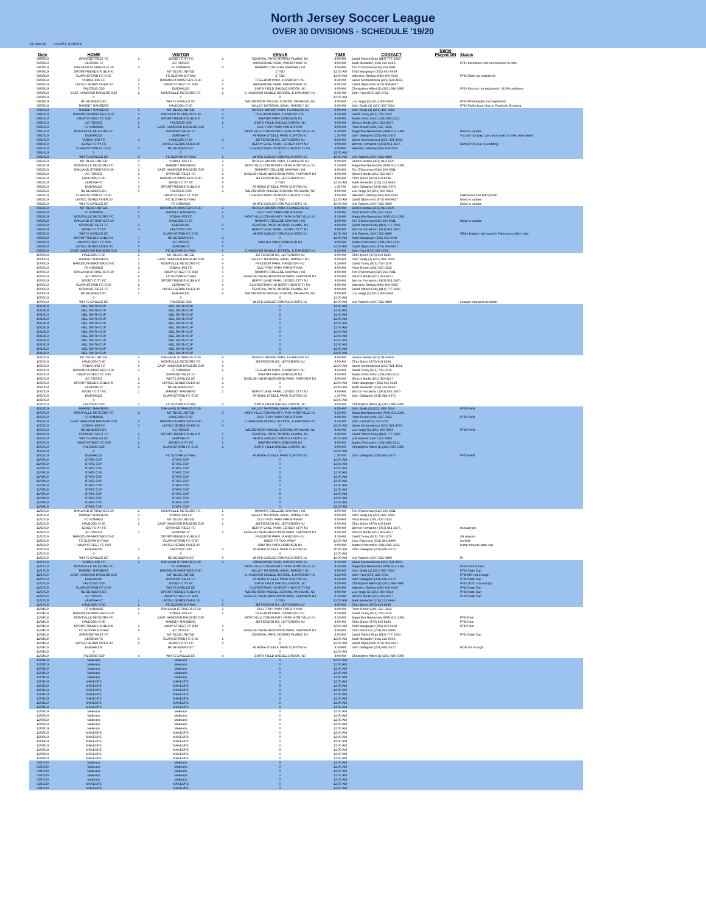North Jersey Soccer League
OVER 30 DIVISIONS - SCHEDULE '19/20
12-Dec-19 <=LAST UPDATE
| Date | HOME | | VISITOR | | VENUE | TIME | CONTACT | Game Played ON | Status |
| --- | --- | --- | --- | --- | --- | --- | --- | --- | --- |
| 09/08/19 | SPRINGSTREET FC | 2 | JERSEY CITY FC | 1 | CENTRAL PARK, MORRIS PLAINS, NJ | 8:00 AM | David Patrick Gray (814) 777-1016 | | |
| 09/08/19 | VERONA FC | | AC ROSSO | | JANNARONE PARK, PARSIPPANY NJ | 8:00 AM | Mark Menadier (201) 213-9443 | | PPD-Insurance Cert not received in time |
| 09/08/19 | OAKLAND STRIKERS O-30 | 3 | FC NOMADS | 0 | RAMAPO COLLEGE MAHWAH, NJ | 8:00 AM | Tim O'Donovan (614) 256-0911 | | |
| 09/08/19 | SPORTFRIENDS KUBLA XI | | MT OLIVE UNITED | | Z-TBD | 12:00 AM | Todd Macgregor (201) 452-6429 | | |
| 09/08/19 | CLARKSTOWN FC O-30 | | FC SLOVAN BYRAM | | Z-TBD | 12:00 AM | Valentino Grishaj (845) 406-0425 | | PPD-Clark not registered |
| 09/08/19 | VODKA JRS FC | 1 | RANDOLPH MASTERS O-30 | 2 | FREEDOM PARK, RANDOLPH NJ | 8:30 AM | Javier Montesdeoca (201) 921-4502 | | |
| 09/08/19 | UNITED SERBS OVER 30 | 3 | HUMP STREET FC O30 | 0 | JANNARONE PARK, PARSIPPANY NJ | 6:00 PM | David Siljanovski (973) 464-9427 | | |
| 09/08/19 | FALCONS O30 | 5 | EMERALDS | 4 | SMITH FIELD SADDLE BROOK, NJ | 9:00 AM | Christopher Alfieri (1) (201) 686-5990 | | PPD-Falcons not registered - NJSA problems |
| 09/08/19 | EAST HANOVER RAIDERS O30 | 2 | MONTVILLE METEORS FC | 2 | E HANOVER MIDDLE SCHOOL, E.HANOVER NJ | 8:30 AM | John Faur (973) 223-0723 | | |
| 09/08/19 | 0 | | 0 | | 0 | 12:00 AM | | | |
| 09/08/19 | RD BENDERS SC | | WHITE EAGLES SC | | WESTBROOK MIDDLE SCHOOL PARAMUS, NJ | 8:00 AM | Lou Hegyi (1) (201) 456-0934 | | PPD-WhiteEagles not registered |
| 09/08/19 | RAMSEY RANGERS | | HALEDON O-30 | | VALLEY NATIONAL BANK, RAMSEY NJ | 8:00 AM | John Sealy (1) (201) 887-0614 | | PPD-Field closed due to Pesticide Spraying |
| 09/15/19 | RAMSEY RANGERS | 1 | MT OLIVE UNITED | 4 | TURKEY BROOK PARK, FLANDERS NJ | 8:00 AM | John Sealy (1) (201) 887-0614 | | |
| 09/15/19 | RANDOLPH MASTERS O-30 | 2 | OAKLAND STRIKERS O-30 | 2 | FREEDOM PARK, RANDOLPH NJ | 8:30 AM | David Tuvey (973) 703-0279 | | |
| 09/15/19 | HUMP STREET FC O30 | 4 | SPORTFRIENDS KUBLA XI | 0 | SINATRA PARK HOBOKEN NJ | 9:00 AM | Matteo Percontino (201) 983-3221 | | |
| 09/15/19 | AC ROSSO | 3 | FALCONS O30 | 2 | SMITH FIELD SADDLE BROOK, NJ | 9:00 AM | Shuichi Ikeda (201) 923-4177 | | |
| 09/15/19 | FC NOMADS | 1 | EAST HANOVER RAIDERS O30 | 7 | OLD TROY PARK PARSIPPANY | 8:00 AM | Peter Renelt (201) 927-0133 | | |
| 09/15/19 | MONTVILLE METEORS FC | | SPRINGSTREET FC | | MONTVILLE COMMUNITY PARK MONTVILLE NJ | 8:30 AM | Maguntha Naveendra (908) 812-2391 | | Need to update |
| 09/15/19 | EMERALDS | | VERONA FC | | ATHENIA STEELE PARK CLIFTON NJ | 1:30 PM | John Gallagher (201) 681-0572 | | V could not play 1 pm and could not offer alternative |
| 09/15/19 | VODKA JRS FC | 4 | HALEDON O-30 | 0 | JEFFERSON HS, JEFFERSON NJ | 8:00 AM | Javier Montesdeoca (201) 921-4502 | | |
| 09/15/19 | JERSEY CITY FC | | UNITED SERBS OVER 30 | | BERRY LANE PARK, JERSEY CITY NJ | 9:00 AM | Bernon Fernandez (973) 851-2675 | | Serbs PPD due to wedding |
| 09/15/19 | CLARKSTOWN FC O-30 | 3 | RD BENDERS SC | 3 | CLARKSTOWN HS NORTH NEW CITY NY | 8:00 AM | Valentino Grishaj (845) 406-0425 | | |
| 09/15/19 | 0 | | 0 | | 0 | 12:00 AM | | | |
| 09/15/19 | WHITE EAGLES SC | 6 | FC SLOVAN BYRAM | 1 | WHITE EAGLES COMPLEX HOPE NJ | 10:00 AM | Vuk Radovic (347) 822-4880 | | |
| 09/22/19 | MT OLIVE UNITED | 0 | VODKA JRS FC | 3 | TURKEY BROOK PARK, FLANDERS NJ | 8:00 AM | Dennis Morais (201) 919-6605 | | |
| 09/22/19 | MONTVILLE METEORS FC | 3 | RAMSEY RANGERS | 2 | MONTVILLE COMMUNITY PARK MONTVILLE NJ | 8:30 AM | Maguntha Naveendra (908) 812-2391 | | |
| 09/22/19 | OAKLAND STRIKERS O-30 | 2 | EAST HANOVER RAIDERS O30 | 2 | RAMAPO COLLEGE MAHWAH, NJ | 8:00 AM | Tim O'Donovan (614) 256-0911 | | |
| 09/22/19 | AC ROSSO | 2 | SPRINGSTREET FC | 9 | ENGLISH NEIGHBORHOOD PARK, FAIRVIEW NJ | 8:00 AM | Shuichi Ikeda (201) 923-4177 | | |
| 09/22/19 | HALEDON O-30 | 3 | RANDOLPH MASTERS O-30 | 8 | JEFFERSON HS, JEFFERSON NJ | 8:00 AM | Chris Quinn (973) 919-8196 | | |
| 09/22/19 | VERONA FC | 1 | JERSEY CITY FC | 6 | Z-TBD | 12:00 AM | Mark Menadier (201) 213-9443 | | |
| 09/22/19 | EMERALDS | 3 | SPORTFRIENDS KUBLA XI | 9 | ATHENIA STEELE PARK CLIFTON NJ | 1:30 PM | John Gallagher (201) 681-0572 | | |
| 09/22/19 | RD BENDERS SC | 0 | FALCONS O30 | 2 | WESTBROOK MIDDLE SCHOOL PARAMUS, NJ | 8:00 AM | Lou Hegyi (1) (201) 456-0934 | | |
| 09/22/19 | CLARKSTOWN FC O-30 | | HUMP STREET FC O30 | | CLARKSTOWN HS NORTH NEW CITY NY | 8:00 AM | Valentino Grishaj (845) 406-0425 | | clarkstown lost field permit |
| 09/22/19 | UNITED SERBS OVER 30 | | FC SLOVAN BYRAM | | Z-TBD | 12:00 AM | David Siljanovski (973) 464-9427 | | Need to update |
| 09/22/19 | WHITE EAGLES SC | | FC NOMADS | | WHITE EAGLES COMPLEX HOPE NJ | 10:00 AM | Vuk Radovic (347) 822-4880 | | Need to update |
| 09/29/19 | MT OLIVE UNITED | 0 | RANDOLPH MASTERS O-30 | 3 | TURKEY BROOK PARK, FLANDERS NJ | 8:00 AM | Dennis Morais (201) 919-6605 | | |
| 09/29/19 | FC NOMADS | 1 | RAMSEY RANGERS | 2 | OLD TROY PARK PARSIPPANY | 8:00 AM | Peter Renelt (201) 927-0133 | | |
| 09/29/19 | MONTVILLE METEORS FC | 1 | VODKA JRS FC | 3 | MONTVILLE COMMUNITY PARK MONTVILLE NJ | 8:30 AM | Maguntha Naveendra (908) 812-2391 | | |
| 09/29/19 | OAKLAND STRIKERS O-30 | | HALEDON O-30 | | RAMAPO COLLEGE MAHWAH, NJ | 8:00 AM | Tim O'Donovan (614) 256-0911 | | Need to update |
| 09/29/19 | SPRINGSTREET FC | 2 | EMERALDS | 2 | CENTRAL PARK, MORRIS PLAINS, NJ | 8:00 AM | David Patrick Gray (814) 777-1016 | | |
| 09/29/19 | JERSEY CITY FC | 3 | FALCONS O30 | 0 | BERRY LANE PARK, JERSEY CITY NJ | 9:00 AM | Bernon Fernandez (973) 851-2675 | | |
| 09/29/19 | WHITE EAGLES SC | | CLARKSTOWN FC O-30 | | WHITE EAGLES COMPLEX HOPE NJ | 10:00 AM | Vuk Radovic (347) 822-4880 | | White Eagles had event in Paterson couldn't play |
| 09/29/19 | SPORTFRIENDS KUBLA XI | 7 | RD BENDERS SC | 2 | 0 | 12:00 AM | Todd Macgregor (201) 452-6429 | | |
| 09/29/19 | HUMP STREET FC O30 | 6 | AC ROSSO | 1 | SINATRA PARK HOBOKEN NJ | 9:00 AM | Matteo Percontino (201) 983-3221 | | |
| 09/29/19 | UNITED SERBS OVER 30 | 5 | VERONA FC | 0 | 0 | 12:00 AM | David Siljanovski (973) 464-9427 | | |
| 09/29/19 | EAST HANOVER RAIDERS O30 | 3 | FC SLOVAN BYRAM | 5 | E HANOVER MIDDLE SCHOOL, E.HANOVER NJ | 8:30 AM | John Faur (973) 223-0723 | | |
| 10/06/19 | HALEDON O-30 | 2 | MT OLIVE UNITED | 3 | JEFFERSON HS, JEFFERSON NJ | 8:00 AM | Chris Quinn (973) 919-8196 | | |
| 10/06/19 | RAMSEY RANGERS | 1 | EAST HANOVER RAIDERS O30 | 2 | VALLEY NATIONAL BANK, RAMSEY NJ | 8:00 AM | John Sealy (1) (201) 887-0614 | | |
| 10/06/19 | RANDOLPH MASTERS O-30 | 3 | MONTVILLE METEORS FC | 4 | FREEDOM PARK, RANDOLPH NJ | 8:30 AM | David Tuvey (973) 703-0279 | | |
| 10/06/19 | FC NOMADS | 3 | VODKA JRS FC | 0 | OLD TROY PARK PARSIPPANY | 8:00 AM | Peter Renelt (201) 927-0133 | | |
| 10/06/19 | OAKLAND STRIKERS O-30 | 3 | HUMP STREET FC O30 | 5 | RAMAPO COLLEGE MAHWAH, NJ | 8:00 AM | Tim O'Donovan (614) 256-0911 | | |
| 10/06/19 | AC ROSSO | 4 | FC SLOVAN BYRAM | 3 | ENGLISH NEIGHBORHOOD PARK, FAIRVIEW NJ | 8:00 AM | Shuichi Ikeda (201) 923-4177 | | |
| 10/06/19 | JERSEY CITY FC | 3 | SPORTFRIENDS KUBLA XI | 1 | BERRY LANE PARK, JERSEY CITY NJ | 9:00 AM | Bernon Fernandez (973) 851-2675 | | |
| 10/06/19 | CLARKSTOWN FC O-30 | 1 | VERONA FC | 4 | CLARKSTOWN HS NORTH NEW CITY NY | 8:00 AM | Valentino Grishaj (845) 406-0425 | | |
| 10/06/19 | SPRINGSTREET FC | 0 | UNITED SERBS OVER 30 | 3 | CENTRAL PARK, MORRIS PLAINS, NJ | 8:00 AM | David Patrick Gray (814) 777-1016 | | |
| 10/06/19 | RD BENDERS SC | 1 | EMERALDS | 4 | WESTBROOK MIDDLE SCHOOL PARAMUS, NJ | 8:00 AM | Lou Hegyi (1) (201) 456-0934 | | |
| 10/06/19 | 0 | | 0 | | 0 | 12:00 AM | | | |
| 10/06/19 | WHITE EAGLES SC | | FALCONS O30 | | WHITE EAGLES COMPLEX HOPE NJ | 10:00 AM | Vuk Radovic (347) 822-4880 | | League changed schedule |
| 10/13/19 | MEL SMITH CUP | | MEL SMITH CUP | | 0 | 12:00 AM | | | |
| 10/13/19 | MEL SMITH CUP | | MEL SMITH CUP | | 0 | 12:00 AM | | | |
| 10/13/19 | MEL SMITH CUP | | MEL SMITH CUP | | 0 | 12:00 AM | | | |
| 10/13/19 | MEL SMITH CUP | | MEL SMITH CUP | | 0 | 12:00 AM | | | |
| 10/13/19 | MEL SMITH CUP | | MEL SMITH CUP | | 0 | 12:00 AM | | | |
| 10/13/19 | MEL SMITH CUP | | MEL SMITH CUP | | 0 | 12:00 AM | | | |
| 10/13/19 | MEL SMITH CUP | | MEL SMITH CUP | | 0 | 12:00 AM | | | |
| 10/13/19 | MEL SMITH CUP | | MEL SMITH CUP | | 0 | 12:00 AM | | | |
| 10/13/19 | MEL SMITH CUP | | MEL SMITH CUP | | 0 | 12:00 AM | | | |
| 10/13/19 | MEL SMITH CUP | | MEL SMITH CUP | | 0 | 12:00 AM | | | |
| 10/13/19 | MEL SMITH CUP | | MEL SMITH CUP | | 0 | 12:00 AM | | | |
| 10/13/19 | MEL SMITH CUP | | MEL SMITH CUP | | 0 | 12:00 AM | | | |
| 10/20/19 | MT OLIVE UNITED | 1 | OAKLAND STRIKERS O-30 | 5 | TURKEY BROOK PARK, FLANDERS NJ | 8:00 AM | Dennis Morais (201) 919-6605 | | |
| 10/20/19 | HALEDON O-30 | 3 | MONTVILLE METEORS FC | 4 | JEFFERSON HS, JEFFERSON NJ | 8:00 AM | Chris Quinn (973) 919-8196 | | |
| 10/20/19 | VODKA JRS FC | 0 | EAST HANOVER RAIDERS O30 | 0 | 0 | 12:00 AM | Javier Montesdeoca (201) 921-4502 | | |
| 10/20/19 | RANDOLPH MASTERS O-30 | 2 | FC NOMADS | 1 | FREEDOM PARK, RANDOLPH NJ | 8:30 AM | David Tuvey (973) 703-0279 | | |
| 10/20/19 | HUMP STREET FC O30 | | SPRINGSTREET FC | | SINATRA PARK HOBOKEN NJ | 9:00 AM | Matteo Percontino (201) 983-3221 | | |
| 10/20/19 | AC ROSSO | 2 | WHITE EAGLES SC | 3 | ENGLISH NEIGHBORHOOD PARK, FAIRVIEW NJ | 8:00 AM | Shuichi Ikeda (201) 923-4177 | | |
| 10/20/19 | SPORTFRIENDS KUBLA XI | 2 | UNITED SERBS OVER 30 | 2 | 0 | 12:00 AM | Todd Macgregor (201) 452-6429 | | |
| 10/20/19 | VERONA FC | 4 | RD BENDERS SC | 0 | 0 | 12:00 AM | Mark Menadier (201) 213-9443 | | |
| 10/20/19 | JERSEY CITY FC | 2 | RAMSEY RANGERS | 2 | BERRY LANE PARK, JERSEY CITY NJ | 9:00 AM | Bernon Fernandez (973) 851-2675 | | |
| 10/20/19 | EMERALDS | | CLARKSTOWN FC O-30 | | ATHENIA STEELE PARK CLIFTON NJ | 1:30 PM | John Gallagher (201) 681-0572 | | |
| 10/20/19 | 0 | | 0 | | 0 | 12:00 AM | | | |
| 10/20/19 | FALCONS O30 | 1 | FC SLOVAN BYRAM | 5 | SMITH FIELD SADDLE BROOK, NJ | 9:00 AM | Christopher Alfieri (1) (201) 686-5990 | | |
| 10/27/19 | RAMSEY RANGERS | | OAKLAND STRIKERS O-30 | | VALLEY NATIONAL BANK, RAMSEY NJ | 8:00 AM | John Sealy (1) (201) 887-0614 | | PPD RAIN |
| 10/27/19 | MONTVILLE METEORS FC | 1 | MT OLIVE UNITED | 0 | MONTVILLE COMMUNITY PARK MONTVILLE NJ | 8:30 AM | Maguntha Naveendra (908) 812-2391 | | |
| 10/27/19 | FC NOMADS | | HALEDON O-30 | | OLD TROY PARK PARSIPPANY | 8:00 AM | Peter Renelt (201) 927-0133 | | PPD RAIN |
| 10/27/19 | EAST HANOVER RAIDERS O30 | 0 | RANDOLPH MASTERS O-30 | 2 | E HANOVER MIDDLE SCHOOL, E.HANOVER NJ | 8:30 AM | John Faur (973) 223-0723 | | |
| 10/27/19 | VODKA JRS FC | 0 | UNITED SERBS OVER 30 | 4 | 0 | 12:00 AM | Javier Montesdeoca (201) 921-4502 | | |
| 10/27/19 | RD BENDERS SC | | AC ROSSO | | WESTBROOK MIDDLE SCHOOL PARAMUS, NJ | 8:00 AM | Lou Hegyi (1) (201) 456-0934 | | PPD RAIN |
| 10/27/19 | SPRINGSTREET FC | 2 | SPORTFRIENDS KUBLA XI | 3 | CENTRAL PARK, MORRIS PLAINS, NJ | 8:00 AM | David Patrick Gray (814) 777-1016 | | |
| 10/27/19 | WHITE EAGLES SC | 2 | VERONA FC | 1 | WHITE EAGLES COMPLEX HOPE NJ | 10:00 AM | Vuk Radovic (347) 822-4880 | | |
| 10/27/19 | HUMP STREET FC O30 | 1 | JERSEY CITY FC | 3 | SINATRA PARK HOBOKEN NJ | 9:00 AM | Matteo Percontino (201) 983-3221 | | |
| 10/27/19 | FALCONS O30 | 4 | CLARKSTOWN FC O-30 | 2 | SMITH FIELD SADDLE BROOK, NJ | 9:00 AM | Christopher Alfieri (1) (201) 686-5990 | | |
| 10/27/19 | 0 | | 0 | | 0 | 12:00 AM | | | |
| 10/27/19 | EMERALDS | | FC SLOVAN BYRAM | | ATHENIA STEELE PARK CLIFTON NJ | 1:30 PM | John Gallagher (201) 681-0572 | | PPD RAIN |
| 11/03/19 | STATE CUP | | STATE CUP | | 0 | 12:00 AM | | | |
| 11/03/19 | STATE CUP | | STATE CUP | | 0 | 12:00 AM | | | |
| 11/03/19 | STATE CUP | | STATE CUP | | 0 | 12:00 AM | | | |
| 11/03/19 | STATE CUP | | STATE CUP | | 0 | 12:00 AM | | | |
| 11/03/19 | STATE CUP | | STATE CUP | | 0 | 12:00 AM | | | |
| 11/03/19 | STATE CUP | | STATE CUP | | 0 | 12:00 AM | | | |
| 11/03/19 | STATE CUP | | STATE CUP | | 0 | 12:00 AM | | | |
| 11/03/19 | STATE CUP | | STATE CUP | | 0 | 12:00 AM | | | |
| 11/03/19 | STATE CUP | | STATE CUP | | 0 | 12:00 AM | | | |
| 11/03/19 | STATE CUP | | STATE CUP | | 0 | 12:00 AM | | | |
| 11/03/19 | STATE CUP | | STATE CUP | | 0 | 12:00 AM | | | |
| 11/03/19 | STATE CUP | | STATE CUP | | 0 | 12:00 AM | | | |
| 11/10/19 | OAKLAND STRIKERS O-30 | 2 | MONTVILLE METEORS FC | 1 | RAMAPO COLLEGE MAHWAH, NJ | 8:00 AM | Tim O'Donovan (614) 256-0911 | | |
| 11/10/19 | RAMSEY RANGERS | 2 | VODKA JRS FC | 0 | VALLEY NATIONAL BANK, RAMSEY NJ | 8:00 AM | John Sealy (1) (201) 887-0614 | | |
| 11/10/19 | FC NOMADS | 7 | MT OLIVE UNITED | 0 | OLD TROY PARK PARSIPPANY | 8:00 AM | Peter Renelt (201) 927-0133 | | |
| 11/10/19 | HALEDON O-30 | 1 | EAST HANOVER RAIDERS O30 | 2 | JEFFERSON HS, JEFFERSON NJ | 8:00 AM | Chris Quinn (973) 919-8196 | | |
| 11/10/19 | JERSEY CITY FC | | SPRINGSTREET FC | | BERRY LANE PARK, JERSEY CITY NJ | 9:00 AM | Bernon Fernandez (973) 851-2675 | | mutual ppd |
| 11/10/19 | AC ROSSO | 2 | VERONA FC | 1 | ENGLISH NEIGHBORHOOD PARK, FAIRVIEW NJ | 8:00 AM | Shuichi Ikeda (201) 923-4177 | | |
| 11/10/19 | RANDOLPH MASTERS O-30 | | SPORTFRIENDS KUBLA XI | | FREEDOM PARK, RANDOLPH NJ | 8:30 AM | David Tuvey (973) 703-0279 | | sfk request |
| 11/10/19 | FC SLOVAN BYRAM | | CLARKSTOWN FC O-30 | | NEED TO PLAY AWAY | 12:00 AM | Jose Placencio (201) 841-8898 | | no field |
| 11/10/19 | HUMP STREET FC O30 | | UNITED SERBS OVER 30 | | SINATRA PARK HOBOKEN NJ | 9:00 AM | Matteo Percontino (201) 983-3221 | | hump request-state cup |
| 11/10/19 | EMERALDS | 2 | FALCONS O30 | 3 | ATHENIA STEELE PARK CLIFTON NJ | 10:30 AM | John Gallagher (201) 681-0572 | | |
| 11/10/19 | 0 | | 0 | | 0 | 12:00 AM | | | |
| 11/10/19 | WHITE EAGLES SC | 2 | RD BENDERS SC | 0 | WHITE EAGLES COMPLEX HOPE NJ | 10:00 AM | Vuk Radovic (347) 822-4880 | | ffr |
| 11/17/19 | VODKA JRS FC | 1 | OAKLAND STRIKERS O-30 | 1 | JANNARONE PARK, PARSIPPANY NJ | 8:30 AM | Javier Montesdeoca (201) 921-4502 | | |
| 11/17/19 | MONTVILLE METEORS FC | | FC NOMADS | | MONTVILLE COMMUNITY PARK MONTVILLE NJ | 8:30 AM | Maguntha Naveendra (908) 812-2391 | | PPD Field issues |
| 11/17/19 | RAMSEY RANGERS | | RANDOLPH MASTERS O-30 | | VALLEY NATIONAL BANK, RAMSEY NJ | 8:00 AM | John Sealy (1) (201) 887-0614 | | PPD State Cup |
| 11/17/19 | EAST HANOVER RAIDERS O30 | | MT OLIVE UNITED | | E HANOVER MIDDLE SCHOOL, E.HANOVER NJ | 8:30 AM | John Faur (973) 223-0723 | | PPD MO not enough |
| 11/17/19 | EMERALDS | | SPRINGSTREET FC | | ATHENIA STEELE PARK CLIFTON NJ | 8:30 AM | John Gallagher (201) 681-0572 | | PPD State Cup |
| 11/17/19 | FALCONS O30 | | JERSEY CITY FC | | SMITH FIELD SADDLE BROOK, NJ | 9:00 AM | Christopher Alfieri (1) (201) 686-5990 | | PPD JCFC not enough |
| 11/17/19 | CLARKSTOWN FC O-30 | | WHITE EAGLES SC | | CLARKSTOWN HS NORTH NEW CITY NY | 8:00 AM | Valentino Grishaj (845) 406-0425 | | PPD State Cup |
| 11/17/19 | RD BENDERS SC | | SPORTFRIENDS KUBLA XI | | WESTBROOK MIDDLE SCHOOL PARAMUS, NJ | 8:00 AM | Lou Hegyi (1) (201) 456-0934 | | PPD State Cup |
| 11/17/19 | AC ROSSO | | HUMP STREET FC O30 | | ENGLISH NEIGHBORHOOD PARK, FAIRVIEW NJ | 8:30 AM | Shuichi Ikeda (201) 923-4177 | | PPD State Cup |
| 11/17/19 | VERONA FC | 2 | UNITED SERBS OVER 30 | 3 | Z-TBD | 12:00 AM | Mark Menadier (201) 213-9443 | | |
| 11/17/19 | HALEDON O-30 | 1 | FC SLOVAN BYRAM | 5 | JEFFERSON HS, JEFFERSON NJ | 8:00 AM | Chris Quinn (973) 919-8196 | | |
| 11/24/19 | FC NOMADS | 6 | OAKLAND STRIKERS O-30 | 3 | OLD TROY PARK PARSIPPANY | 8:00 AM | Peter Renelt (201) 927-0133 | | |
| 11/24/19 | RANDOLPH MASTERS O-30 | 2 | VODKA JRS FC | 1 | FREEDOM PARK, RANDOLPH NJ | 8:30 AM | David Tuvey (973) 703-0279 | | |
| 11/24/19 | MONTVILLE METEORS FC | | EAST HANOVER RAIDERS O30 | | MONTVILLE COMMUNITY PARK MONTVILLE NJ | 8:30 AM | Maguntha Naveendra (908) 812-2391 | | PPD Rain |
| 11/24/19 | HALEDON O-30 | | RAMSEY RANGERS | | JEFFERSON HS, JEFFERSON NJ | 8:00 AM | Chris Quinn (973) 919-8196 | | PPD Rain |
| 11/24/19 | SPORTFRIENDS KUBLA XI | 1 | HUMP STREET FC O30 | 3 | 0 | 12:00 AM | Todd Macgregor (201) 452-6429 | | PPD Rain |
| 11/24/19 | FC SLOVAN BYRAM | 6 | AC ROSSO | 3 | ENGLISH NEIGHBORHOOD PARK, FAIRVIEW NJ | 8:00 AM | Jose Placencio (201) 841-8898 | | |
| 11/24/19 | SPRINGSTREET FC | | MT OLIVE UNITED | | CENTRAL PARK, MORRIS PLAINS, NJ | 8:00 AM | David Patrick Gray (814) 777-1016 | | PPD State Cup |
| 11/24/19 | VERONA FC | 6 | CLARKSTOWN FC O-30 | 1 | 0 | 12:00 AM | Mark Menadier (201) 213-9443 | | |
| 11/24/19 | UNITED SERBS OVER 30 | 5 | JERSEY CITY FC | 5 | 0 | 12:00 AM | David Siljanovski (973) 464-9427 | | |
| 11/24/19 | EMERALDS | | RD BENDERS SC | | ATHENIA STEELE PARK CLIFTON NJ | 8:30 AM | John Gallagher (201) 681-0572 | | RDB not enough |
| 11/24/19 | 0 | | 0 | | 0 | 12:00 AM | | | |
| 11/24/19 | FALCONS O30 | 4 | WHITE EAGLES SC | 4 | SMITH FIELD SADDLE BROOK, NJ | 9:00 AM | Christopher Alfieri (1) (201) 686-5990 | | |
| 12/01/19 | Makeups | | Makeups | | 0 | 12:00 AM | | | |
| 12/01/19 | Makeups | | Makeups | | 0 | 12:00 AM | | | |
| 12/01/19 | Makeups | | Makeups | | 0 | 12:00 AM | | | |
| 12/01/19 | Makeups | | Makeups | | 0 | 12:00 AM | | | |
| 12/01/19 | Makeups | | Makeups | | 0 | 12:00 AM | | | |
| 12/01/19 | MAKEUPS | | MAKEUPS | | 0 | 12:00 AM | | | |
| 12/01/19 | MAKEUPS | | MAKEUPS | | 0 | 12:00 AM | | | |
| 12/01/19 | MAKEUPS | | MAKEUPS | | 0 | 12:00 AM | | | |
| 12/01/19 | MAKEUPS | | MAKEUPS | | 0 | 12:00 AM | | | |
| 12/01/19 | MAKEUPS | | MAKEUPS | | 0 | 12:00 AM | | | |
| 12/01/19 | MAKEUPS | | MAKEUPS | | 0 | 12:00 AM | | | |
| 12/01/19 | MAKEUPS | | MAKEUPS | | 0 | 12:00 AM | | | |
| 12/08/19 | Makeups | | Makeups | | 0 | 12:00 AM | | | |
| 12/08/19 | Makeups | | Makeups | | 0 | 12:00 AM | | | |
| 12/08/19 | Makeups | | Makeups | | 0 | 12:00 AM | | | |
| 12/08/19 | Makeups | | Makeups | | 0 | 12:00 AM | | | |
| 12/08/19 | Makeups | | Makeups | | 0 | 12:00 AM | | | |
| 12/08/19 | MAKEUPS | | MAKEUPS | | 0 | 12:00 AM | | | |
| 12/08/19 | MAKEUPS | | MAKEUPS | | 0 | 12:00 AM | | | |
| 12/08/19 | MAKEUPS | | MAKEUPS | | 0 | 12:00 AM | | | |
| 12/08/19 | MAKEUPS | | MAKEUPS | | 0 | 12:00 AM | | | |
| 12/08/19 | MAKEUPS | | MAKEUPS | | 0 | 12:00 AM | | | |
| 12/08/19 | MAKEUPS | | MAKEUPS | | 0 | 12:00 AM | | | |
| 12/08/19 | MAKEUPS | | MAKEUPS | | 0 | 12:00 AM | | | |
| 03/15/20 | Makeups | | Makeups | | 0 | 12:00 AM | | | |
| 03/15/20 | Makeups | | Makeups | | 0 | 12:00 AM | | | |
| 03/15/20 | Makeups | | Makeups | | 0 | 12:00 AM | | | |
| 03/15/20 | Makeups | | Makeups | | 0 | 12:00 AM | | | |
| 03/15/20 | Makeups | | Makeups | | 0 | 12:00 AM | | | |
| 03/15/20 | MAKEUPS | | MAKEUPS | | 0 | 12:00 AM | | | |
| 03/15/20 | MAKEUPS | | MAKEUPS | | 0 | 12:00 AM | | | |